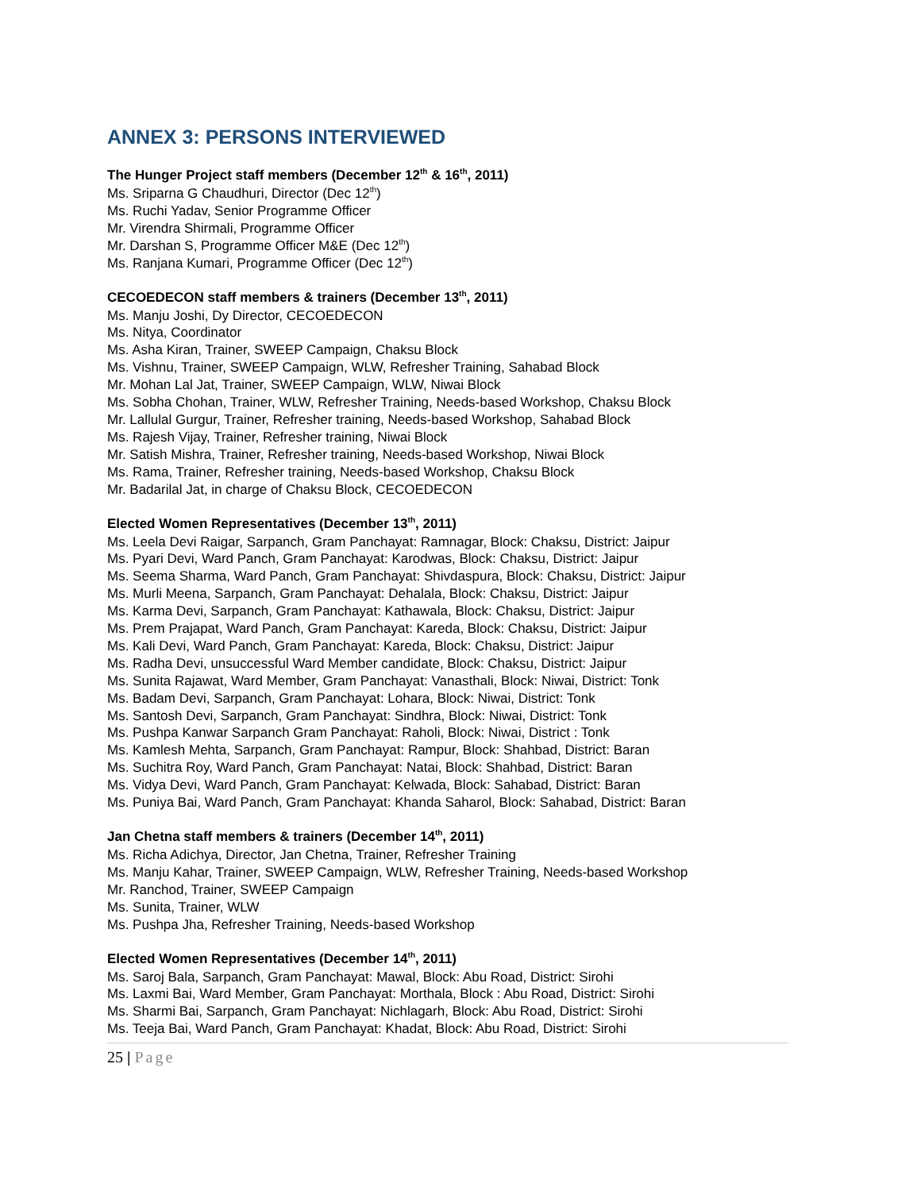ANNEX 3: PERSONS INTERVIEWED
The Hunger Project staff members (December 12<sup>th</sup> & 16<sup>th</sup>, 2011)
Ms. Sriparna G Chaudhuri, Director (Dec 12<sup>th</sup>)
Ms. Ruchi Yadav, Senior Programme Officer
Mr. Virendra Shirmali, Programme Officer
Mr. Darshan S, Programme Officer M&E (Dec 12<sup>th</sup>)
Ms. Ranjana Kumari, Programme Officer (Dec 12<sup>th</sup>)
CECOEDECON staff members & trainers (December 13<sup>th</sup>, 2011)
Ms. Manju Joshi, Dy Director, CECOEDECON
Ms. Nitya, Coordinator
Ms. Asha Kiran, Trainer, SWEEP Campaign, Chaksu Block
Ms. Vishnu, Trainer, SWEEP Campaign, WLW, Refresher Training, Sahabad Block
Mr. Mohan Lal Jat, Trainer, SWEEP Campaign, WLW, Niwai Block
Ms. Sobha Chohan, Trainer, WLW, Refresher Training, Needs-based Workshop, Chaksu Block
Mr. Lallulal Gurgur, Trainer, Refresher training, Needs-based Workshop, Sahabad Block
Ms. Rajesh Vijay, Trainer, Refresher training, Niwai Block
Mr. Satish Mishra, Trainer, Refresher training, Needs-based Workshop, Niwai Block
Ms. Rama, Trainer, Refresher training, Needs-based Workshop, Chaksu Block
Mr. Badarilal Jat, in charge of Chaksu Block, CECOEDECON
Elected Women Representatives (December 13<sup>th</sup>, 2011)
Ms. Leela Devi Raigar, Sarpanch, Gram Panchayat: Ramnagar, Block: Chaksu, District: Jaipur
Ms. Pyari Devi, Ward Panch, Gram Panchayat: Karodwas, Block: Chaksu, District: Jaipur
Ms. Seema Sharma, Ward Panch, Gram Panchayat: Shivdaspura, Block: Chaksu, District: Jaipur
Ms. Murli Meena, Sarpanch, Gram Panchayat: Dehalala, Block: Chaksu, District: Jaipur
Ms. Karma Devi, Sarpanch, Gram Panchayat: Kathawala, Block: Chaksu, District: Jaipur
Ms. Prem Prajapat, Ward Panch, Gram Panchayat: Kareda, Block: Chaksu, District: Jaipur
Ms. Kali Devi, Ward Panch, Gram Panchayat: Kareda, Block: Chaksu, District: Jaipur
Ms. Radha Devi, unsuccessful Ward Member candidate, Block: Chaksu, District: Jaipur
Ms. Sunita Rajawat, Ward Member, Gram Panchayat: Vanasthali, Block: Niwai, District: Tonk
Ms. Badam Devi, Sarpanch, Gram Panchayat: Lohara, Block: Niwai, District: Tonk
Ms. Santosh Devi, Sarpanch, Gram Panchayat: Sindhra, Block: Niwai, District: Tonk
Ms. Pushpa Kanwar Sarpanch Gram Panchayat: Raholi, Block: Niwai, District : Tonk
Ms. Kamlesh Mehta, Sarpanch, Gram Panchayat: Rampur, Block: Shahbad, District: Baran
Ms. Suchitra Roy, Ward Panch, Gram Panchayat: Natai, Block: Shahbad, District: Baran
Ms. Vidya Devi, Ward Panch, Gram Panchayat: Kelwada, Block: Sahabad, District: Baran
Ms. Puniya Bai, Ward Panch, Gram Panchayat: Khanda Saharol, Block: Sahabad, District: Baran
Jan Chetna staff members & trainers (December 14<sup>th</sup>, 2011)
Ms. Richa Adichya, Director, Jan Chetna, Trainer, Refresher Training
Ms. Manju Kahar, Trainer, SWEEP Campaign, WLW, Refresher Training, Needs-based Workshop
Mr. Ranchod, Trainer, SWEEP Campaign
Ms. Sunita, Trainer, WLW
Ms. Pushpa Jha, Refresher Training, Needs-based Workshop
Elected Women Representatives (December 14<sup>th</sup>, 2011)
Ms. Saroj Bala, Sarpanch, Gram Panchayat: Mawal, Block: Abu Road, District: Sirohi
Ms. Laxmi Bai, Ward Member, Gram Panchayat: Morthala, Block : Abu Road, District: Sirohi
Ms. Sharmi Bai, Sarpanch, Gram Panchayat: Nichlagarh, Block: Abu Road, District: Sirohi
Ms. Teeja Bai, Ward Panch, Gram Panchayat: Khadat, Block: Abu Road, District: Sirohi
25 | Page